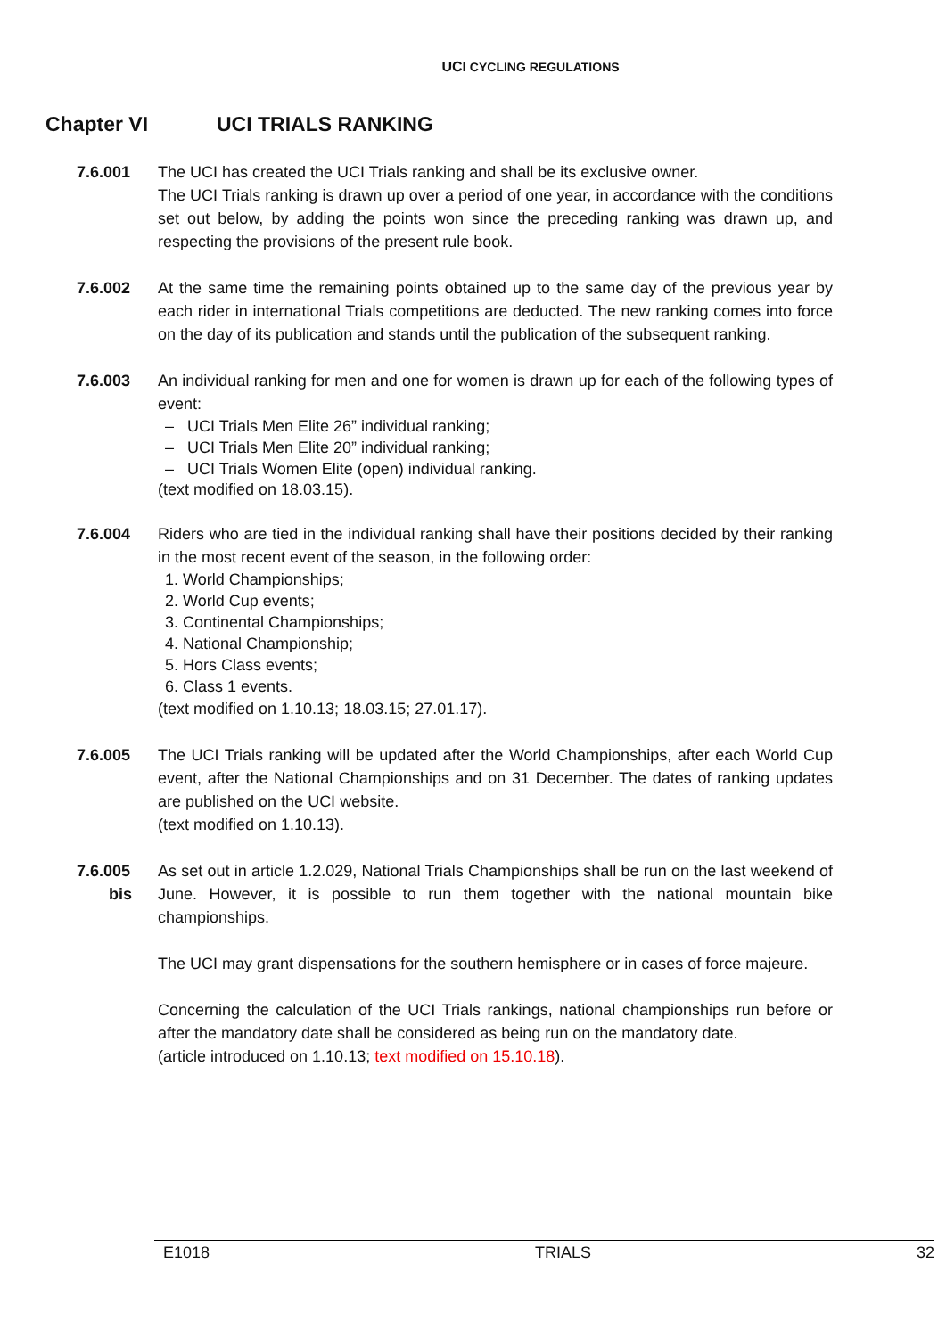UCI CYCLING REGULATIONS
Chapter VI UCI TRIALS RANKING
7.6.001 The UCI has created the UCI Trials ranking and shall be its exclusive owner.
The UCI Trials ranking is drawn up over a period of one year, in accordance with the conditions set out below, by adding the points won since the preceding ranking was drawn up, and respecting the provisions of the present rule book.
7.6.002 At the same time the remaining points obtained up to the same day of the previous year by each rider in international Trials competitions are deducted. The new ranking comes into force on the day of its publication and stands until the publication of the subsequent ranking.
7.6.003 An individual ranking for men and one for women is drawn up for each of the following types of event:
– UCI Trials Men Elite 26” individual ranking;
– UCI Trials Men Elite 20” individual ranking;
– UCI Trials Women Elite (open) individual ranking.
(text modified on 18.03.15).
7.6.004 Riders who are tied in the individual ranking shall have their positions decided by their ranking in the most recent event of the season, in the following order:
1. World Championships;
2. World Cup events;
3. Continental Championships;
4. National Championship;
5. Hors Class events;
6. Class 1 events.
(text modified on 1.10.13; 18.03.15; 27.01.17).
7.6.005 The UCI Trials ranking will be updated after the World Championships, after each World Cup event, after the National Championships and on 31 December. The dates of ranking updates are published on the UCI website.
(text modified on 1.10.13).
7.6.005
bis
As set out in article 1.2.029, National Trials Championships shall be run on the last weekend of June. However, it is possible to run them together with the national mountain bike championships.
The UCI may grant dispensations for the southern hemisphere or in cases of force majeure.
Concerning the calculation of the UCI Trials rankings, national championships run before or after the mandatory date shall be considered as being run on the mandatory date.
(article introduced on 1.10.13; text modified on 15.10.18).
E1018 TRIALS 32